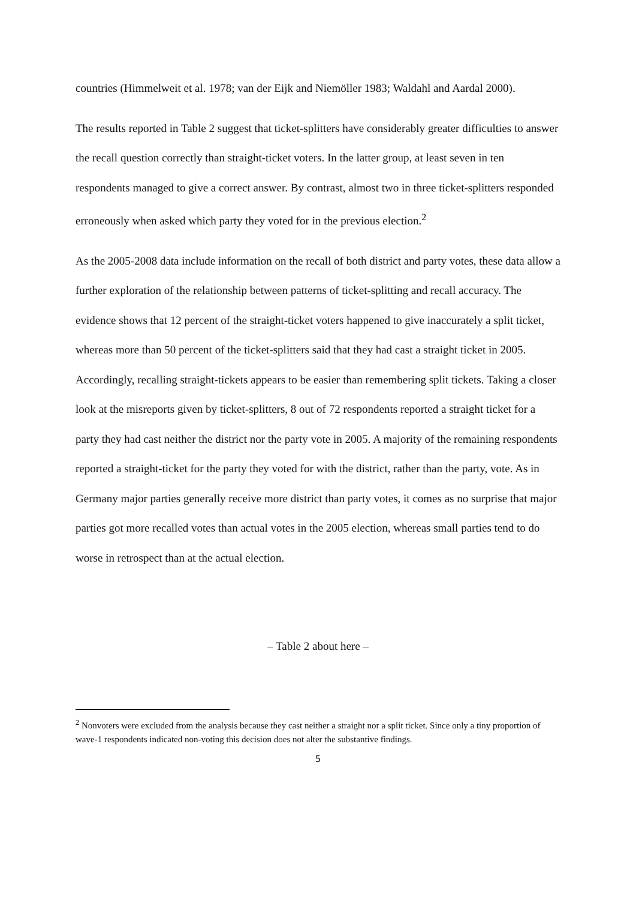countries (Himmelweit et al. 1978; van der Eijk and Niemöller 1983; Waldahl and Aardal 2000).
The results reported in Table 2 suggest that ticket-splitters have considerably greater difficulties to answer the recall question correctly than straight-ticket voters. In the latter group, at least seven in ten respondents managed to give a correct answer. By contrast, almost two in three ticket-splitters responded erroneously when asked which party they voted for in the previous election.<sup>2</sup>
As the 2005-2008 data include information on the recall of both district and party votes, these data allow a further exploration of the relationship between patterns of ticket-splitting and recall accuracy. The evidence shows that 12 percent of the straight-ticket voters happened to give inaccurately a split ticket, whereas more than 50 percent of the ticket-splitters said that they had cast a straight ticket in 2005. Accordingly, recalling straight-tickets appears to be easier than remembering split tickets. Taking a closer look at the misreports given by ticket-splitters, 8 out of 72 respondents reported a straight ticket for a party they had cast neither the district nor the party vote in 2005. A majority of the remaining respondents reported a straight-ticket for the party they voted for with the district, rather than the party, vote. As in Germany major parties generally receive more district than party votes, it comes as no surprise that major parties got more recalled votes than actual votes in the 2005 election, whereas small parties tend to do worse in retrospect than at the actual election.
– Table 2 about here –
<sup>2</sup> Nonvoters were excluded from the analysis because they cast neither a straight nor a split ticket. Since only a tiny proportion of wave-1 respondents indicated non-voting this decision does not alter the substantive findings.
5